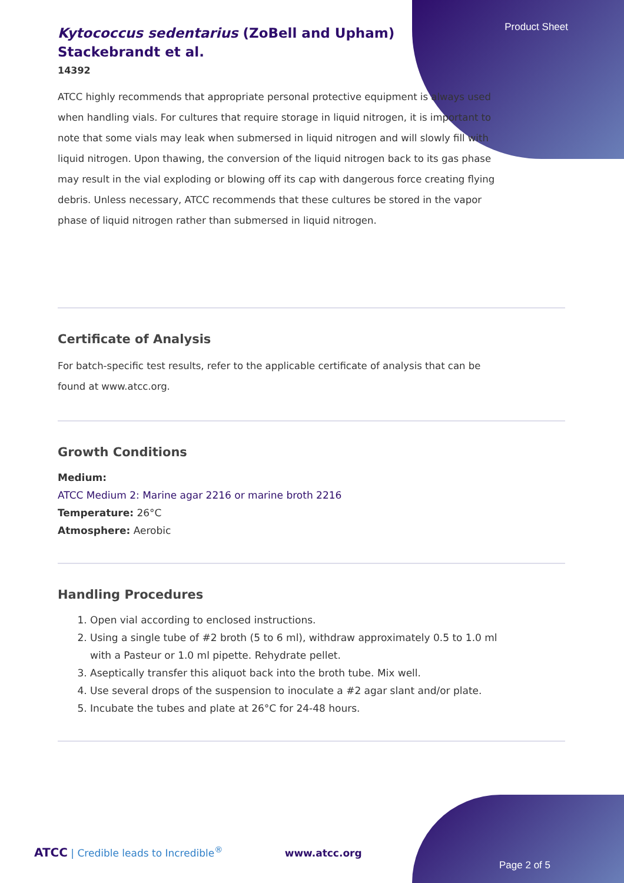Product Sheet
Kytococcus sedentarius (ZoBell and Upham)
Stackebrandt et al.
14392
ATCC highly recommends that appropriate personal protective equipment is always used when handling vials. For cultures that require storage in liquid nitrogen, it is important to note that some vials may leak when submersed in liquid nitrogen and will slowly fill with liquid nitrogen. Upon thawing, the conversion of the liquid nitrogen back to its gas phase may result in the vial exploding or blowing off its cap with dangerous force creating flying debris. Unless necessary, ATCC recommends that these cultures be stored in the vapor phase of liquid nitrogen rather than submersed in liquid nitrogen.
Certificate of Analysis
For batch-specific test results, refer to the applicable certificate of analysis that can be found at www.atcc.org.
Growth Conditions
Medium:
ATCC Medium 2: Marine agar 2216 or marine broth 2216
Temperature: 26°C
Atmosphere: Aerobic
Handling Procedures
1. Open vial according to enclosed instructions.
2. Using a single tube of #2 broth (5 to 6 ml), withdraw approximately 0.5 to 1.0 ml with a Pasteur or 1.0 ml pipette. Rehydrate pellet.
3. Aseptically transfer this aliquot back into the broth tube. Mix well.
4. Use several drops of the suspension to inoculate a #2 agar slant and/or plate.
5. Incubate the tubes and plate at 26°C for 24-48 hours.
ATCC | Credible leads to Incredible<sup>®</sup> www.atcc.org
Page 2 of 5